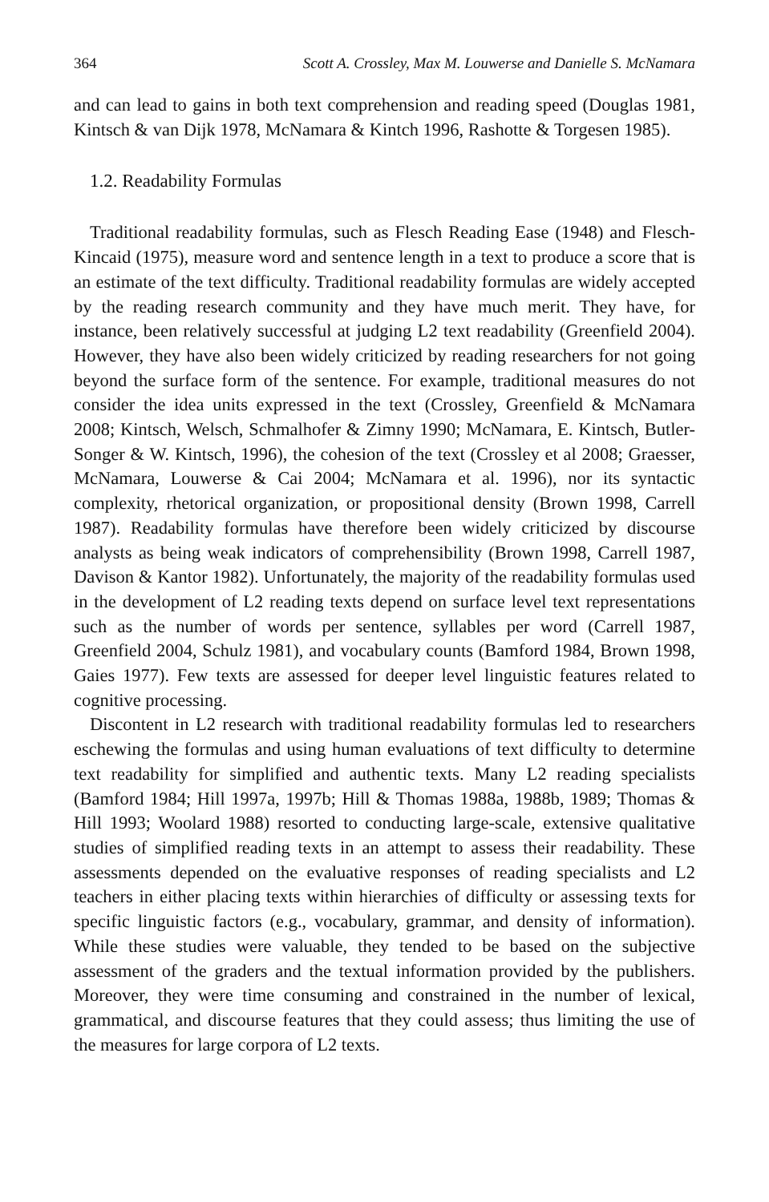364 Scott A. Crossley, Max M. Louwerse and Danielle S. McNamara
and can lead to gains in both text comprehension and reading speed (Douglas 1981, Kintsch & van Dijk 1978, McNamara & Kintch 1996, Rashotte & Torgesen 1985).
1.2. Readability Formulas
Traditional readability formulas, such as Flesch Reading Ease (1948) and Flesch-Kincaid (1975), measure word and sentence length in a text to produce a score that is an estimate of the text difficulty. Traditional readability formulas are widely accepted by the reading research community and they have much merit. They have, for instance, been relatively successful at judging L2 text readability (Greenfield 2004). However, they have also been widely criticized by reading researchers for not going beyond the surface form of the sentence. For example, traditional measures do not consider the idea units expressed in the text (Crossley, Greenfield & McNamara 2008; Kintsch, Welsch, Schmalhofer & Zimny 1990; McNamara, E. Kintsch, Butler-Songer & W. Kintsch, 1996), the cohesion of the text (Crossley et al 2008; Graesser, McNamara, Louwerse & Cai 2004; McNamara et al. 1996), nor its syntactic complexity, rhetorical organization, or propositional density (Brown 1998, Carrell 1987). Readability formulas have therefore been widely criticized by discourse analysts as being weak indicators of comprehensibility (Brown 1998, Carrell 1987, Davison & Kantor 1982). Unfortunately, the majority of the readability formulas used in the development of L2 reading texts depend on surface level text representations such as the number of words per sentence, syllables per word (Carrell 1987, Greenfield 2004, Schulz 1981), and vocabulary counts (Bamford 1984, Brown 1998, Gaies 1977). Few texts are assessed for deeper level linguistic features related to cognitive processing.
Discontent in L2 research with traditional readability formulas led to researchers eschewing the formulas and using human evaluations of text difficulty to determine text readability for simplified and authentic texts. Many L2 reading specialists (Bamford 1984; Hill 1997a, 1997b; Hill & Thomas 1988a, 1988b, 1989; Thomas & Hill 1993; Woolard 1988) resorted to conducting large-scale, extensive qualitative studies of simplified reading texts in an attempt to assess their readability. These assessments depended on the evaluative responses of reading specialists and L2 teachers in either placing texts within hierarchies of difficulty or assessing texts for specific linguistic factors (e.g., vocabulary, grammar, and density of information). While these studies were valuable, they tended to be based on the subjective assessment of the graders and the textual information provided by the publishers. Moreover, they were time consuming and constrained in the number of lexical, grammatical, and discourse features that they could assess; thus limiting the use of the measures for large corpora of L2 texts.